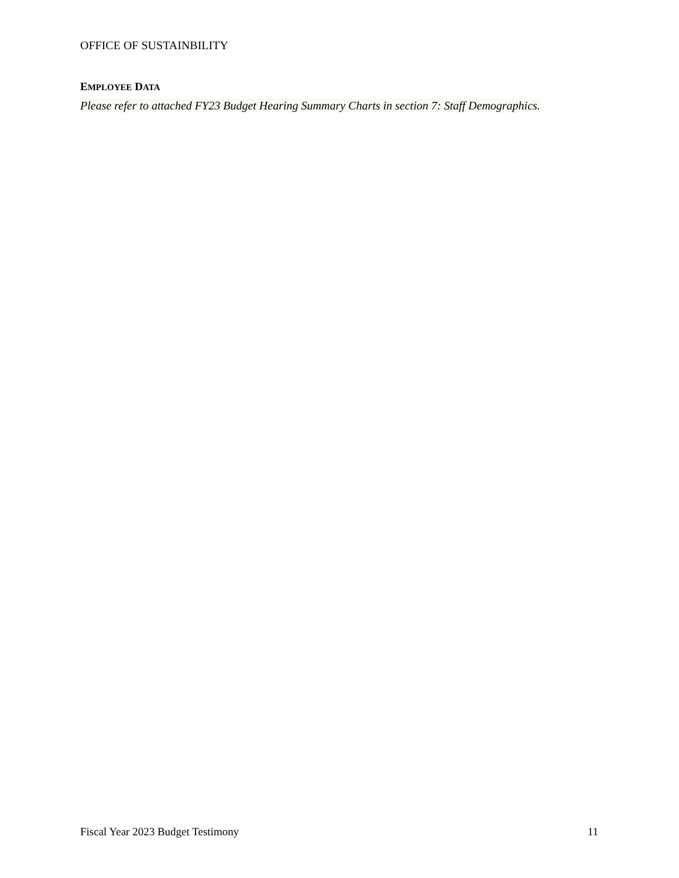OFFICE OF SUSTAINBILITY
EMPLOYEE DATA
Please refer to attached FY23 Budget Hearing Summary Charts in section 7: Staff Demographics.
Fiscal Year 2023 Budget Testimony 11